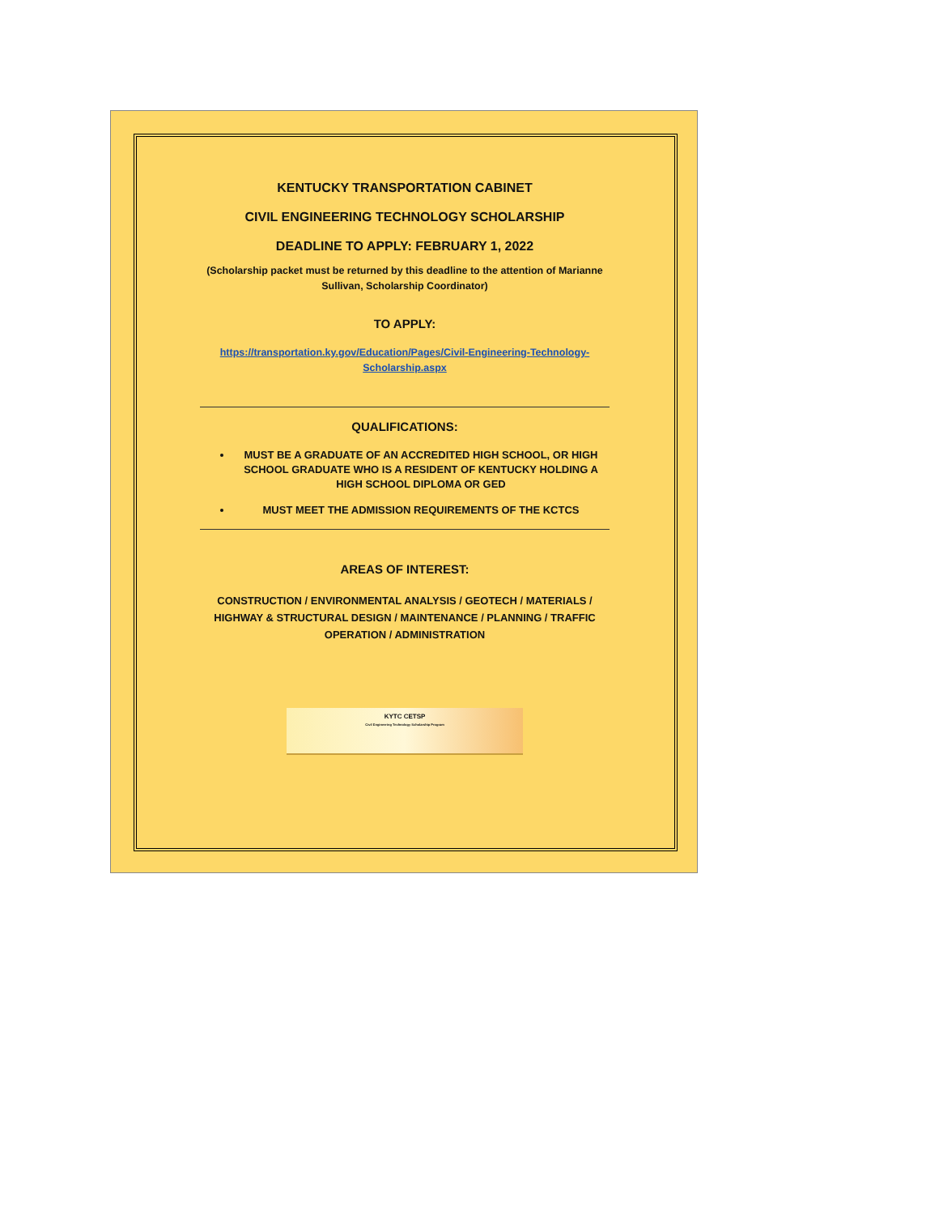KENTUCKY TRANSPORTATION CABINET
CIVIL ENGINEERING TECHNOLOGY SCHOLARSHIP
DEADLINE TO APPLY: FEBRUARY 1, 2022
(Scholarship packet must be returned by this deadline to the attention of Marianne Sullivan, Scholarship Coordinator)
TO APPLY:
https://transportation.ky.gov/Education/Pages/Civil-Engineering-Technology-Scholarship.aspx
QUALIFICATIONS:
MUST BE A GRADUATE OF AN ACCREDITED HIGH SCHOOL, OR HIGH SCHOOL GRADUATE WHO IS A RESIDENT OF KENTUCKY HOLDING A HIGH SCHOOL DIPLOMA OR GED
MUST MEET THE ADMISSION REQUIREMENTS OF THE KCTCS
AREAS OF INTEREST:
CONSTRUCTION / ENVIRONMENTAL ANALYSIS / GEOTECH / MATERIALS / HIGHWAY & STRUCTURAL DESIGN / MAINTENANCE / PLANNING / TRAFFIC OPERATION / ADMINISTRATION
KYTC CETSP
Civil Engineering Technology Scholarship Program